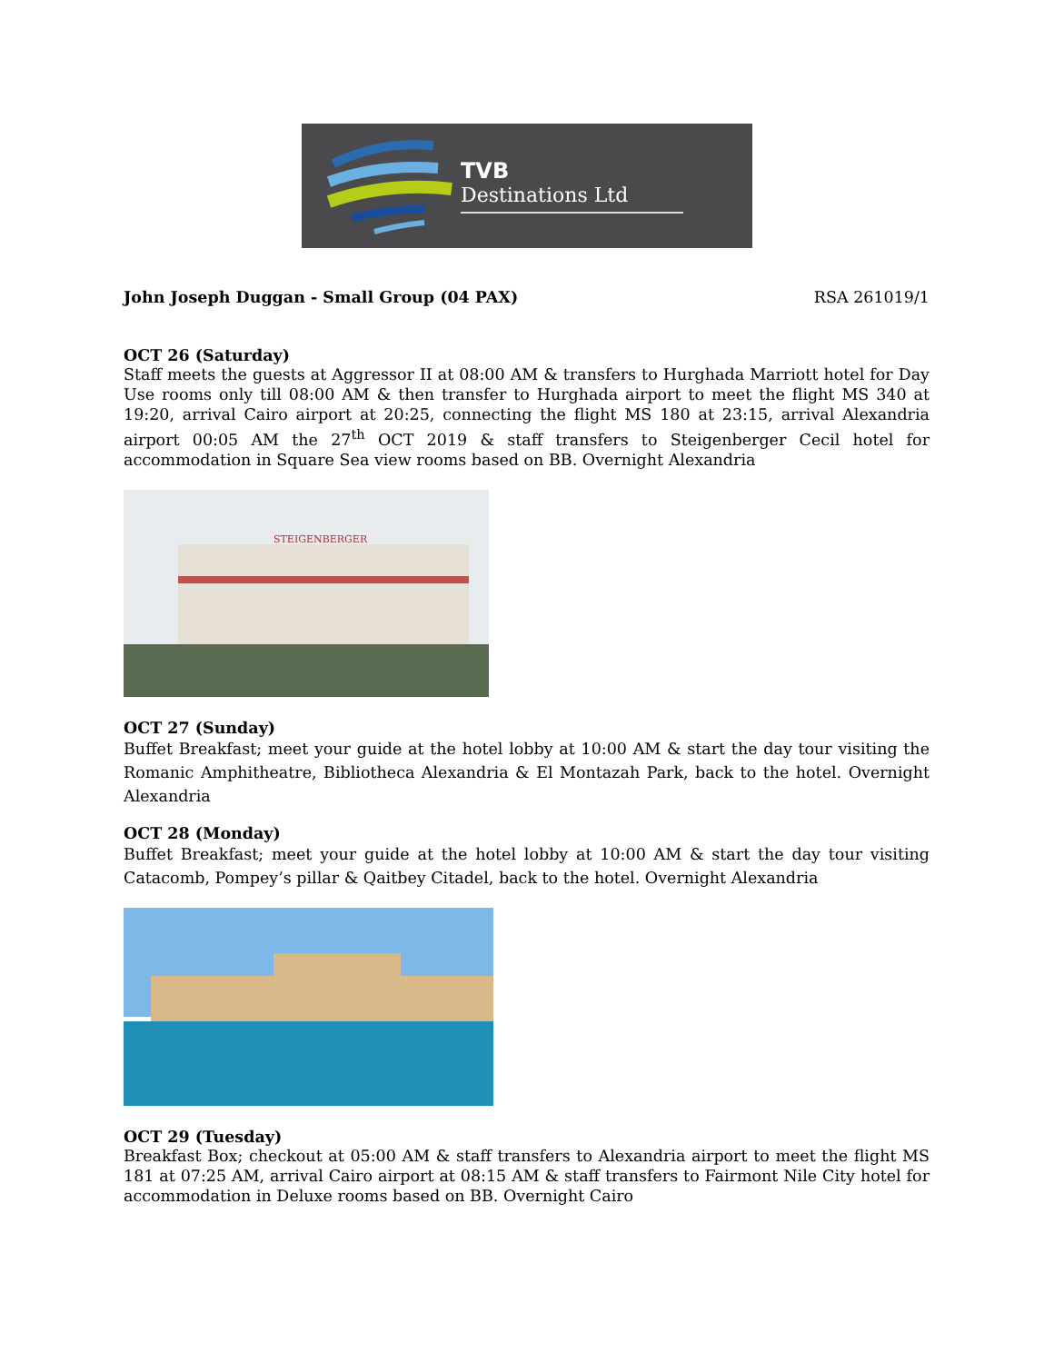TVB
Destinations Ltd
John Joseph Duggan - Small Group (04 PAX)
RSA 261019/1
OCT 26 (Saturday)
Staff meets the guests at Aggressor II at 08:00 AM & transfers to Hurghada Marriott hotel for Day Use rooms only till 08:00 AM & then transfer to Hurghada airport to meet the flight MS 340 at 19:20, arrival Cairo airport at 20:25, connecting the flight MS 180 at 23:15, arrival Alexandria airport 00:05 AM the 27<sup>th</sup> OCT 2019 & staff transfers to Steigenberger Cecil hotel for accommodation in Square Sea view rooms based on BB. Overnight Alexandria
STEIGENBERGER
OCT 27 (Sunday)
Buffet Breakfast; meet your guide at the hotel lobby at 10:00 AM & start the day tour visiting the Romanic Amphitheatre, Bibliotheca Alexandria & El Montazah Park, back to the hotel. Overnight Alexandria
OCT 28 (Monday)
Buffet Breakfast; meet your guide at the hotel lobby at 10:00 AM & start the day tour visiting Catacomb, Pompey’s pillar & Qaitbey Citadel, back to the hotel. Overnight Alexandria
OCT 29 (Tuesday)
Breakfast Box; checkout at 05:00 AM & staff transfers to Alexandria airport to meet the flight MS 181 at 07:25 AM, arrival Cairo airport at 08:15 AM & staff transfers to Fairmont Nile City hotel for accommodation in Deluxe rooms based on BB. Overnight Cairo